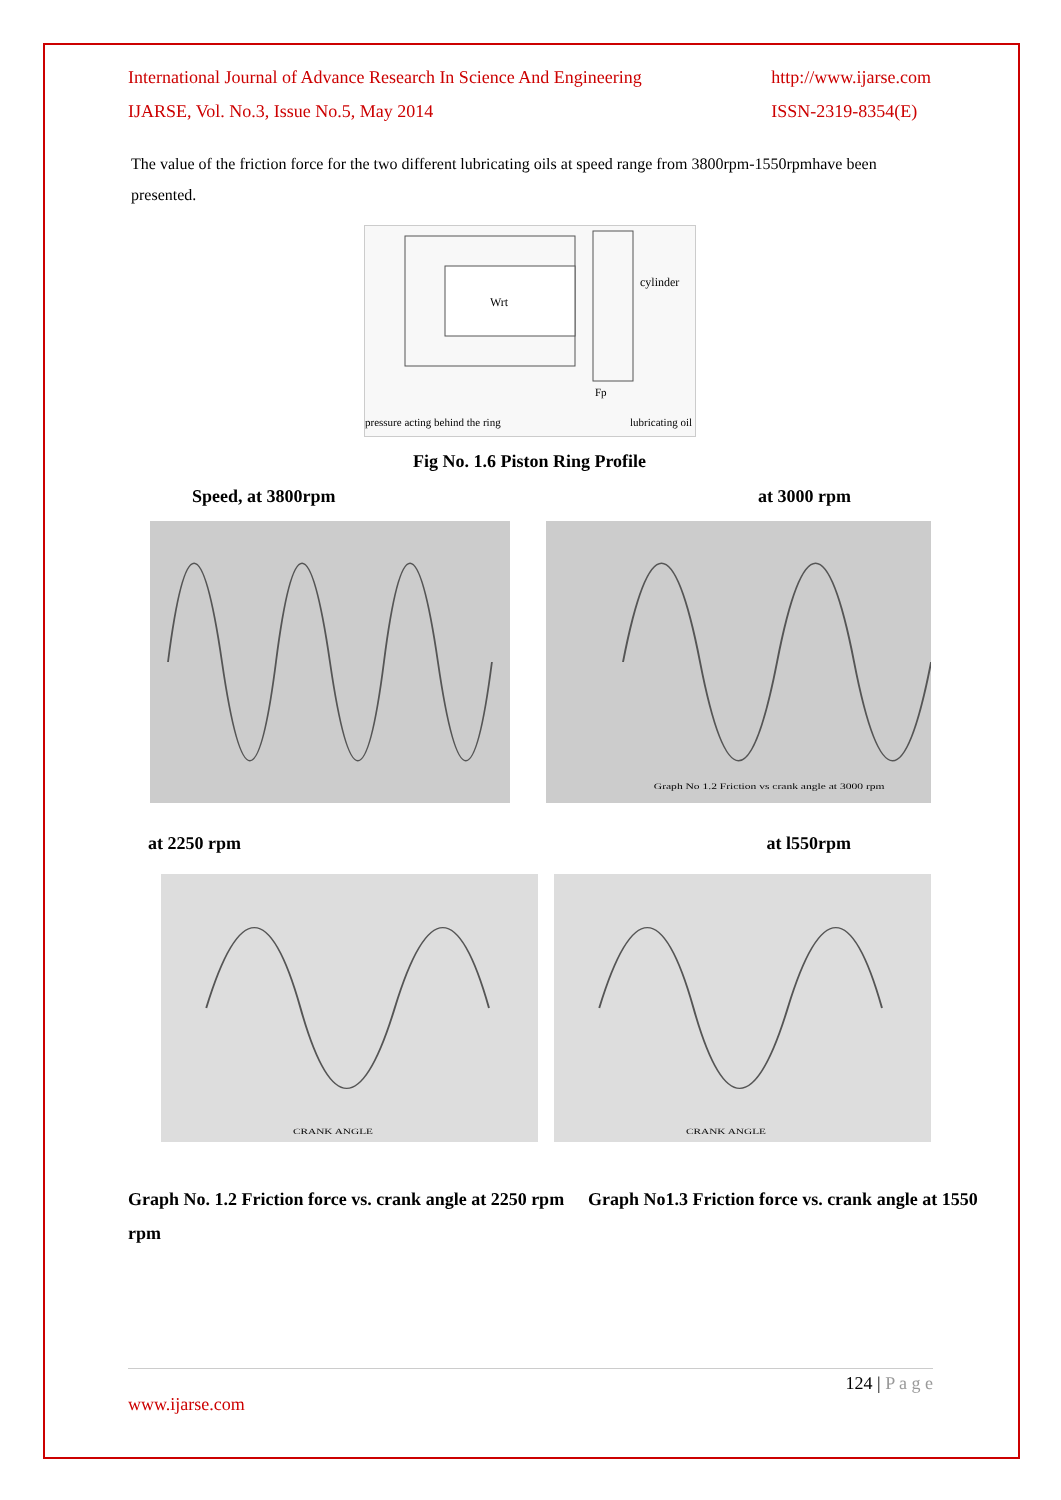International Journal of Advance Research In Science And Engineering
IJARSE, Vol. No.3, Issue No.5, May 2014
http://www.ijarse.com
ISSN-2319-8354(E)
The value of the friction force for the two different lubricating oils at speed range from 3800rpm-1550rpmhave been presented.
Wrt
cylinder
pressure acting behind the ring
lubricating oil
Fp
Fig No. 1.6 Piston Ring Profile
Speed, at 3800rpm at 3000 rpm
Graph No 1.2 Friction vs crank angle at 3000 rpm
at 2250 rpm at l550rpm
CRANK ANGLE
CRANK ANGLE
Graph No. 1.2 Friction force vs. crank angle at 2250 rpm rpm
Graph No1.3 Friction force vs. crank angle at 1550
124 | P a g e
www.ijarse.com